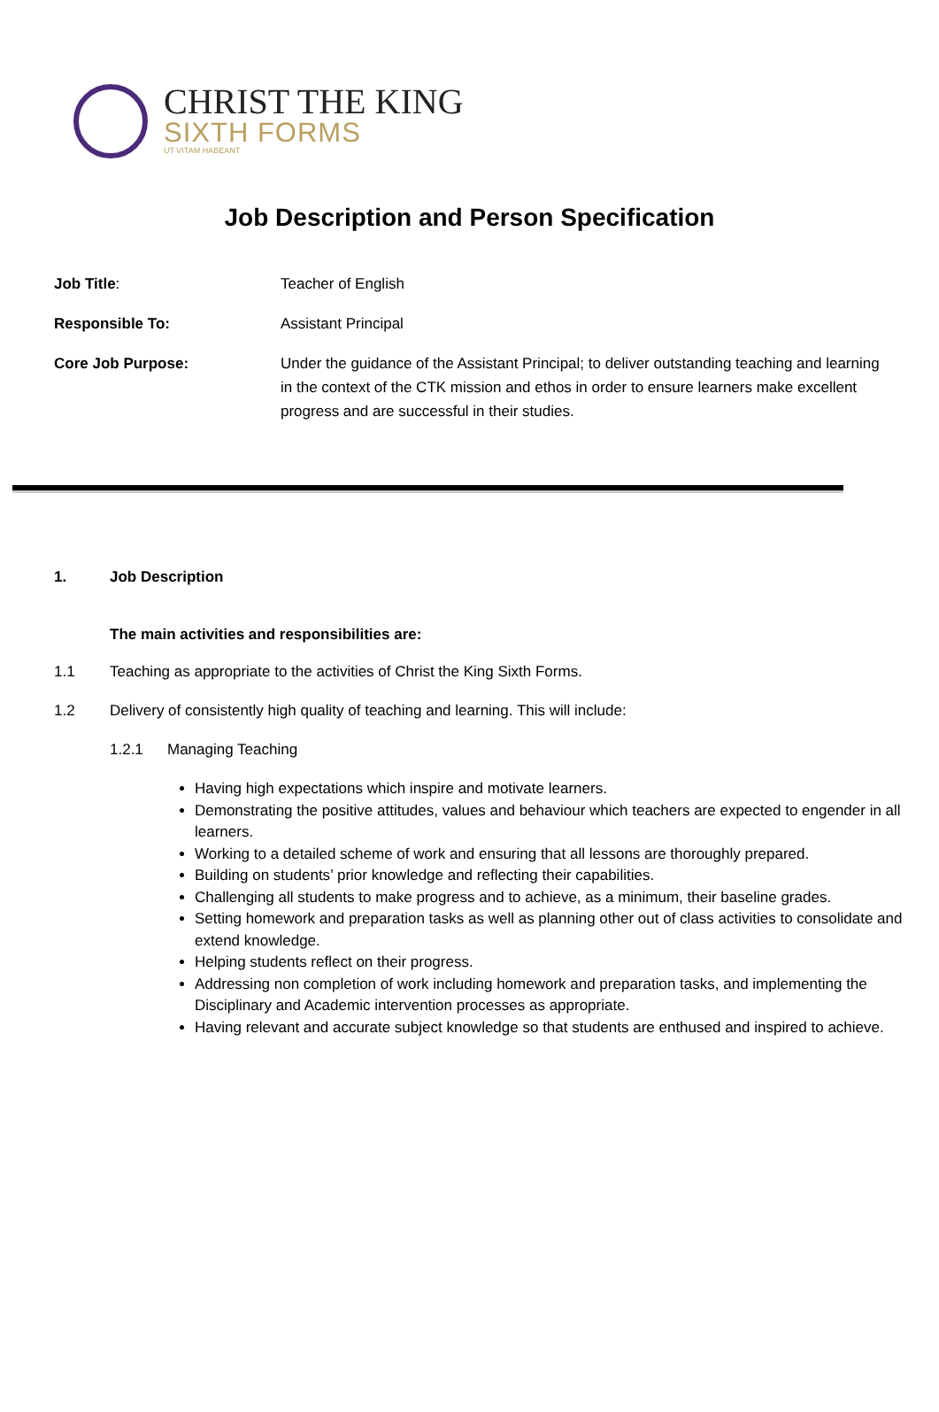CHRIST THE KING
SIXTH FORMS
UT VITAM HABEANT
Job Description and Person Specification
Job Title: Teacher of English
Responsible To: Assistant Principal
Core Job Purpose: Under the guidance of the Assistant Principal; to deliver outstanding teaching and learning in the context of the CTK mission and ethos in order to ensure learners make excellent progress and are successful in their studies.
1. Job Description
The main activities and responsibilities are:
1.1 Teaching as appropriate to the activities of Christ the King Sixth Forms.
1.2 Delivery of consistently high quality of teaching and learning. This will include:
1.2.1 Managing Teaching
Having high expectations which inspire and motivate learners.
Demonstrating the positive attitudes, values and behaviour which teachers are expected to engender in all learners.
Working to a detailed scheme of work and ensuring that all lessons are thoroughly prepared.
Building on students’ prior knowledge and reflecting their capabilities.
Challenging all students to make progress and to achieve, as a minimum, their baseline grades.
Setting homework and preparation tasks as well as planning other out of class activities to consolidate and extend knowledge.
Helping students reflect on their progress.
Addressing non completion of work including homework and preparation tasks, and implementing the Disciplinary and Academic intervention processes as appropriate.
Having relevant and accurate subject knowledge so that students are enthused and inspired to achieve.